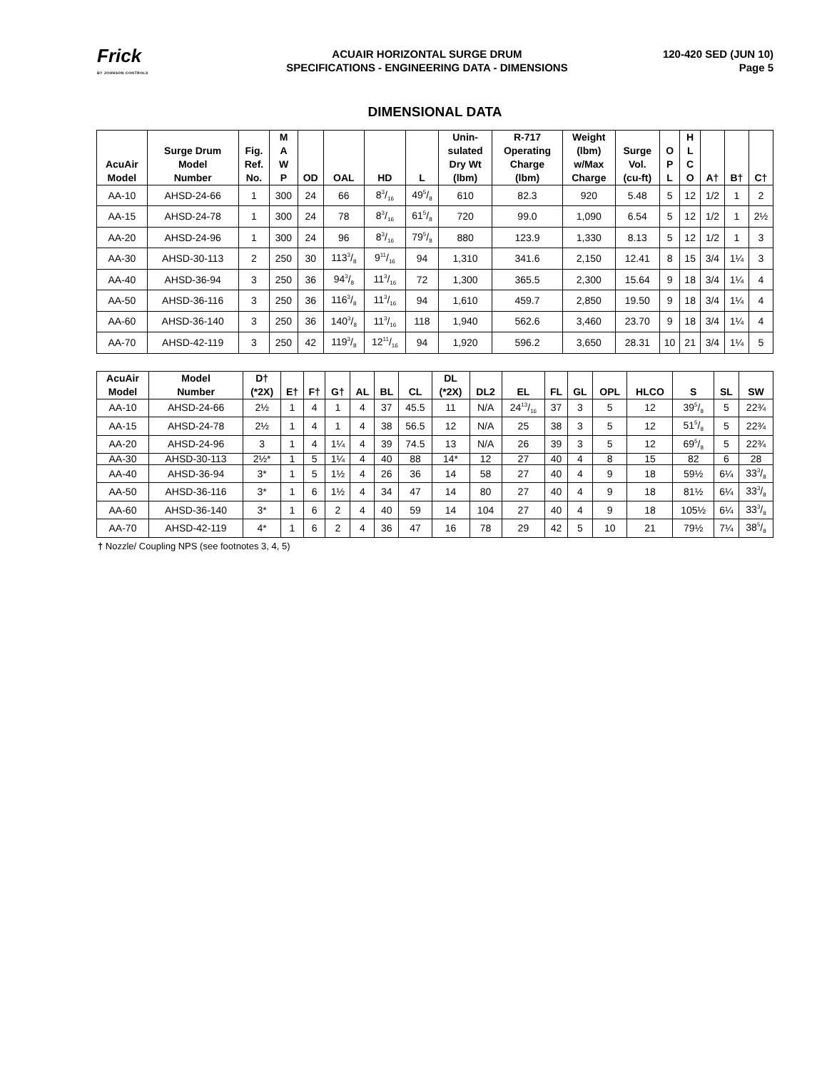Frick
BY JOHNSON CONTROLS
ACUAIR HORIZONTAL SURGE DRUM
SPECIFICATIONS - ENGINEERING DATA - DIMENSIONS
120-420 SED (JUN 10)
Page 5
DIMENSIONAL DATA
| AcuAir Model | Surge Drum Model Number | Fig. Ref. No. | M A W P | OD | OAL | HD | L | Unin- sulated Dry Wt (lbm) | R-717 Operating Charge (lbm) | Weight (lbm) w/Max Charge | Surge Vol. (cu-ft) | O P L | H L C O | A† | B† | C† |
| --- | --- | --- | --- | --- | --- | --- | --- | --- | --- | --- | --- | --- | --- | --- | --- | --- |
| AA-10 | AHSD-24-66 | 1 | 300 | 24 | 66 | 83/16 | 495/8 | 610 | 82.3 | 920 | 5.48 | 5 | 12 | 1/2 | 1 | 2 |
| AA-15 | AHSD-24-78 | 1 | 300 | 24 | 78 | 83/16 | 615/8 | 720 | 99.0 | 1,090 | 6.54 | 5 | 12 | 1/2 | 1 | 2½ |
| AA-20 | AHSD-24-96 | 1 | 300 | 24 | 96 | 83/16 | 795/8 | 880 | 123.9 | 1,330 | 8.13 | 5 | 12 | 1/2 | 1 | 3 |
| AA-30 | AHSD-30-113 | 2 | 250 | 30 | 1133/8 | 911/16 | 94 | 1,310 | 341.6 | 2,150 | 12.41 | 8 | 15 | 3/4 | 1¼ | 3 |
| AA-40 | AHSD-36-94 | 3 | 250 | 36 | 943/8 | 113/16 | 72 | 1,300 | 365.5 | 2,300 | 15.64 | 9 | 18 | 3/4 | 1¼ | 4 |
| AA-50 | AHSD-36-116 | 3 | 250 | 36 | 1163/8 | 113/16 | 94 | 1,610 | 459.7 | 2,850 | 19.50 | 9 | 18 | 3/4 | 1¼ | 4 |
| AA-60 | AHSD-36-140 | 3 | 250 | 36 | 1403/8 | 113/16 | 118 | 1,940 | 562.6 | 3,460 | 23.70 | 9 | 18 | 3/4 | 1¼ | 4 |
| AA-70 | AHSD-42-119 | 3 | 250 | 42 | 1193/8 | 1211/16 | 94 | 1,920 | 596.2 | 3,650 | 28.31 | 10 | 21 | 3/4 | 1¼ | 5 |
| AcuAir Model | Model Number | D† (*2X) | E† | F† | G† | AL | BL | CL | DL (*2X) | DL2 | EL | FL | GL | OPL | HLCO | S | SL | SW |
| --- | --- | --- | --- | --- | --- | --- | --- | --- | --- | --- | --- | --- | --- | --- | --- | --- | --- | --- |
| AA-10 | AHSD-24-66 | 2½ | 1 | 4 | 1 | 4 | 37 | 45.5 | 11 | N/A | 2413/16 | 37 | 3 | 5 | 12 | 395/8 | 5 | 22¾ |
| AA-15 | AHSD-24-78 | 2½ | 1 | 4 | 1 | 4 | 38 | 56.5 | 12 | N/A | 25 | 38 | 3 | 5 | 12 | 515/8 | 5 | 22¾ |
| AA-20 | AHSD-24-96 | 3 | 1 | 4 | 1¼ | 4 | 39 | 74.5 | 13 | N/A | 26 | 39 | 3 | 5 | 12 | 695/8 | 5 | 22¾ |
| AA-30 | AHSD-30-113 | 2½* | 1 | 5 | 1¼ | 4 | 40 | 88 | 14* | 12 | 27 | 40 | 4 | 8 | 15 | 82 | 6 | 28 |
| AA-40 | AHSD-36-94 | 3* | 1 | 5 | 1½ | 4 | 26 | 36 | 14 | 58 | 27 | 40 | 4 | 9 | 18 | 59½ | 6¼ | 333/8 |
| AA-50 | AHSD-36-116 | 3* | 1 | 6 | 1½ | 4 | 34 | 47 | 14 | 80 | 27 | 40 | 4 | 9 | 18 | 81½ | 6¼ | 333/8 |
| AA-60 | AHSD-36-140 | 3* | 1 | 6 | 2 | 4 | 40 | 59 | 14 | 104 | 27 | 40 | 4 | 9 | 18 | 105½ | 6¼ | 333/8 |
| AA-70 | AHSD-42-119 | 4* | 1 | 6 | 2 | 4 | 36 | 47 | 16 | 78 | 29 | 42 | 5 | 10 | 21 | 79½ | 7¼ | 385/8 |
† Nozzle/ Coupling NPS (see footnotes 3, 4, 5)